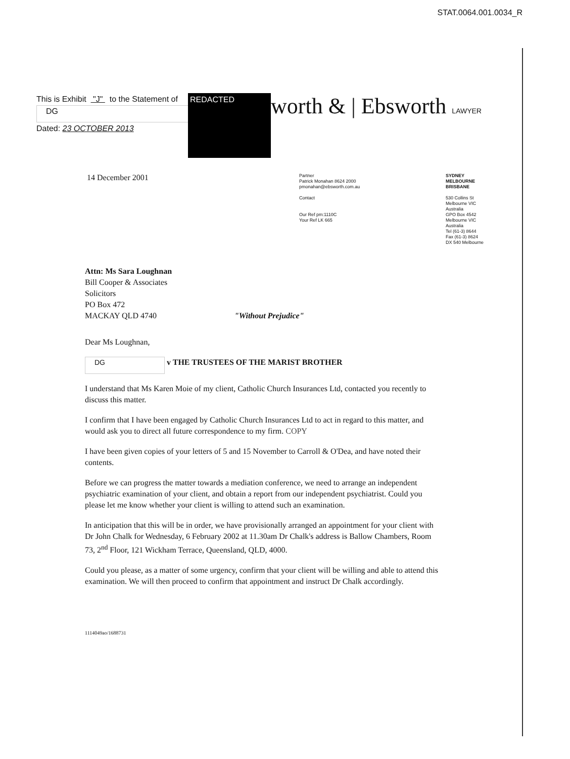STAT.0064.001.0034_R
This is Exhibit "J" to the Statement of
DG
Dated: 23 OCTOBER 2013
REDACTED
worth & | Ebsworth LAWYER
14 December 2001
Partner
Patrick Monahan 8624 2000
pmonahan@ebsworth.com.au
Contact
Our Ref pm:1110C
Your Ref LK 665
SYDNEY
MELBOURNE
BRISBANE
530 Collins St
Melbourne VIC
Australia
GPO Box 4542
Melbourne VIC
Australia
Tel (61-3) 8644
Fax (61-3) 8624
DX 540 Melbourne
Attn: Ms Sara Loughnan
Bill Cooper & Associates
Solicitors
PO Box 472
MACKAY QLD 4740 "Without Prejudice"
Dear Ms Loughnan,
DG v THE TRUSTEES OF THE MARIST BROTHER
I understand that Ms Karen Moie of my client, Catholic Church Insurances Ltd, contacted you recently to discuss this matter.
I confirm that I have been engaged by Catholic Church Insurances Ltd to act in regard to this matter, and would ask you to direct all future correspondence to my firm. COPY
I have been given copies of your letters of 5 and 15 November to Carroll & O'Dea, and have noted their contents.
Before we can progress the matter towards a mediation conference, we need to arrange an independent psychiatric examination of your client, and obtain a report from our independent psychiatrist. Could you please let me know whether your client is willing to attend such an examination.
In anticipation that this will be in order, we have provisionally arranged an appointment for your client with Dr John Chalk for Wednesday, 6 February 2002 at 11.30am Dr Chalk's address is Ballow Chambers, Room 73, 2<sup>nd</sup> Floor, 121 Wickham Terrace, Queensland, QLD, 4000.
Could you please, as a matter of some urgency, confirm that your client will be willing and able to attend this examination. We will then proceed to confirm that appointment and instruct Dr Chalk accordingly.
1114049ao/1688731